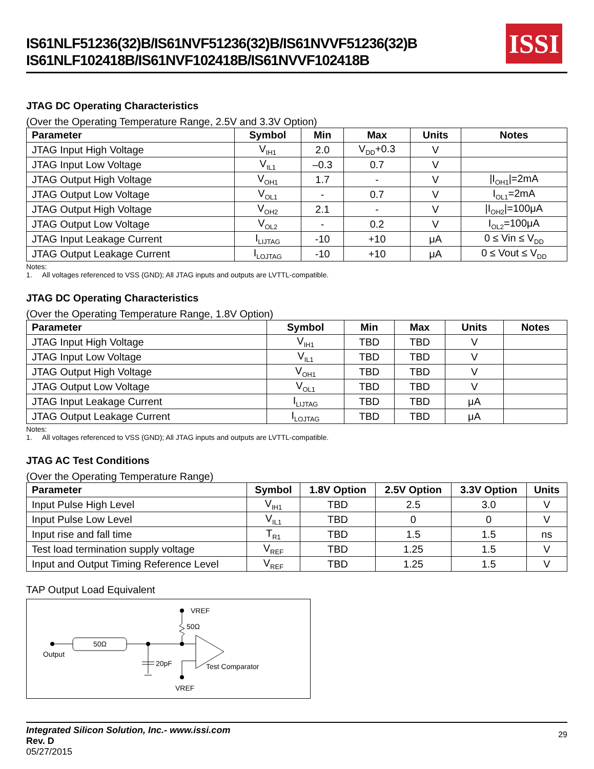IS61NLF51236(32)B/IS61NVF51236(32)B/IS61NVVF51236(32)B
IS61NLF102418B/IS61NVF102418B/IS61NVVF102418B
ISSI
JTAG DC Operating Characteristics
(Over the Operating Temperature Range, 2.5V and 3.3V Option)
| Parameter | Symbol | Min | Max | Units | Notes |
| --- | --- | --- | --- | --- | --- |
| JTAG Input High Voltage | V<sub>IH1</sub> | 2.0 | V<sub>DD</sub>+0.3 | V | |
| JTAG Input Low Voltage | V<sub>IL1</sub> | –0.3 | 0.7 | V | |
| JTAG Output High Voltage | V<sub>OH1</sub> | 1.7 | - | V | /I<sub>OH1</sub>/=2mA |
| JTAG Output Low Voltage | V<sub>OL1</sub> | - | 0.7 | V | I<sub>OL1</sub>=2mA |
| JTAG Output High Voltage | V<sub>OH2</sub> | 2.1 | - | V | /I<sub>OH2</sub>/=100μA |
| JTAG Output Low Voltage | V<sub>OL2</sub> | - | 0.2 | V | I<sub>OL2</sub>=100μA |
| JTAG Input Leakage Current | I<sub>LIJTAG</sub> | -10 | +10 | μA | 0 ≤ Vin ≤ V<sub>DD</sub> |
| JTAG Output Leakage Current | I<sub>LOJTAG</sub> | -10 | +10 | μA | 0 ≤ Vout ≤ V<sub>DD</sub> |
Notes:
1. All voltages referenced to VSS (GND); All JTAG inputs and outputs are LVTTL-compatible.
JTAG DC Operating Characteristics
(Over the Operating Temperature Range, 1.8V Option)
| Parameter | Symbol | Min | Max | Units | Notes |
| --- | --- | --- | --- | --- | --- |
| JTAG Input High Voltage | V<sub>IH1</sub> | TBD | TBD | V | |
| JTAG Input Low Voltage | V<sub>IL1</sub> | TBD | TBD | V | |
| JTAG Output High Voltage | V<sub>OH1</sub> | TBD | TBD | V | |
| JTAG Output Low Voltage | V<sub>OL1</sub> | TBD | TBD | V | |
| JTAG Input Leakage Current | I<sub>LIJTAG</sub> | TBD | TBD | μA | |
| JTAG Output Leakage Current | I<sub>LOJTAG</sub> | TBD | TBD | μA | |
Notes:
1. All voltages referenced to VSS (GND); All JTAG inputs and outputs are LVTTL-compatible.
JTAG AC Test Conditions
(Over the Operating Temperature Range)
| Parameter | Symbol | 1.8V Option | 2.5V Option | 3.3V Option | Units |
| --- | --- | --- | --- | --- | --- |
| Input Pulse High Level | V<sub>IH1</sub> | TBD | 2.5 | 3.0 | V |
| Input Pulse Low Level | V<sub>IL1</sub> | TBD | 0 | 0 | V |
| Input rise and fall time | T<sub>R1</sub> | TBD | 1.5 | 1.5 | ns |
| Test load termination supply voltage | V<sub>REF</sub> | TBD | 1.25 | 1.5 | V |
| Input and Output Timing Reference Level | V<sub>REF</sub> | TBD | 1.25 | 1.5 | V |
TAP Output Load Equivalent
50Ω
Output
20pF
VREF
50Ω
VREF
Test Comparator
Integrated Silicon Solution, Inc.- www.issi.com
Rev. D
05/27/2015
29